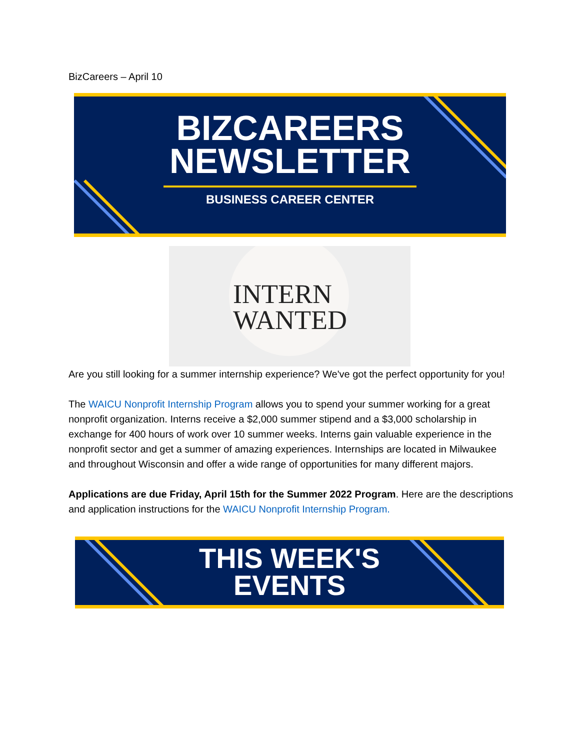BizCareers – April 10
BIZCAREERS
NEWSLETTER
BUSINESS CAREER CENTER
INTERN
WANTED
Are you still looking for a summer internship experience? We've got the perfect opportunity for you!
The WAICU Nonprofit Internship Program allows you to spend your summer working for a great nonprofit organization. Interns receive a $2,000 summer stipend and a $3,000 scholarship in exchange for 400 hours of work over 10 summer weeks. Interns gain valuable experience in the nonprofit sector and get a summer of amazing experiences. Internships are located in Milwaukee and throughout Wisconsin and offer a wide range of opportunities for many different majors.
Applications are due Friday, April 15th for the Summer 2022 Program. Here are the descriptions and application instructions for the WAICU Nonprofit Internship Program.
THIS WEEK'S
EVENTS